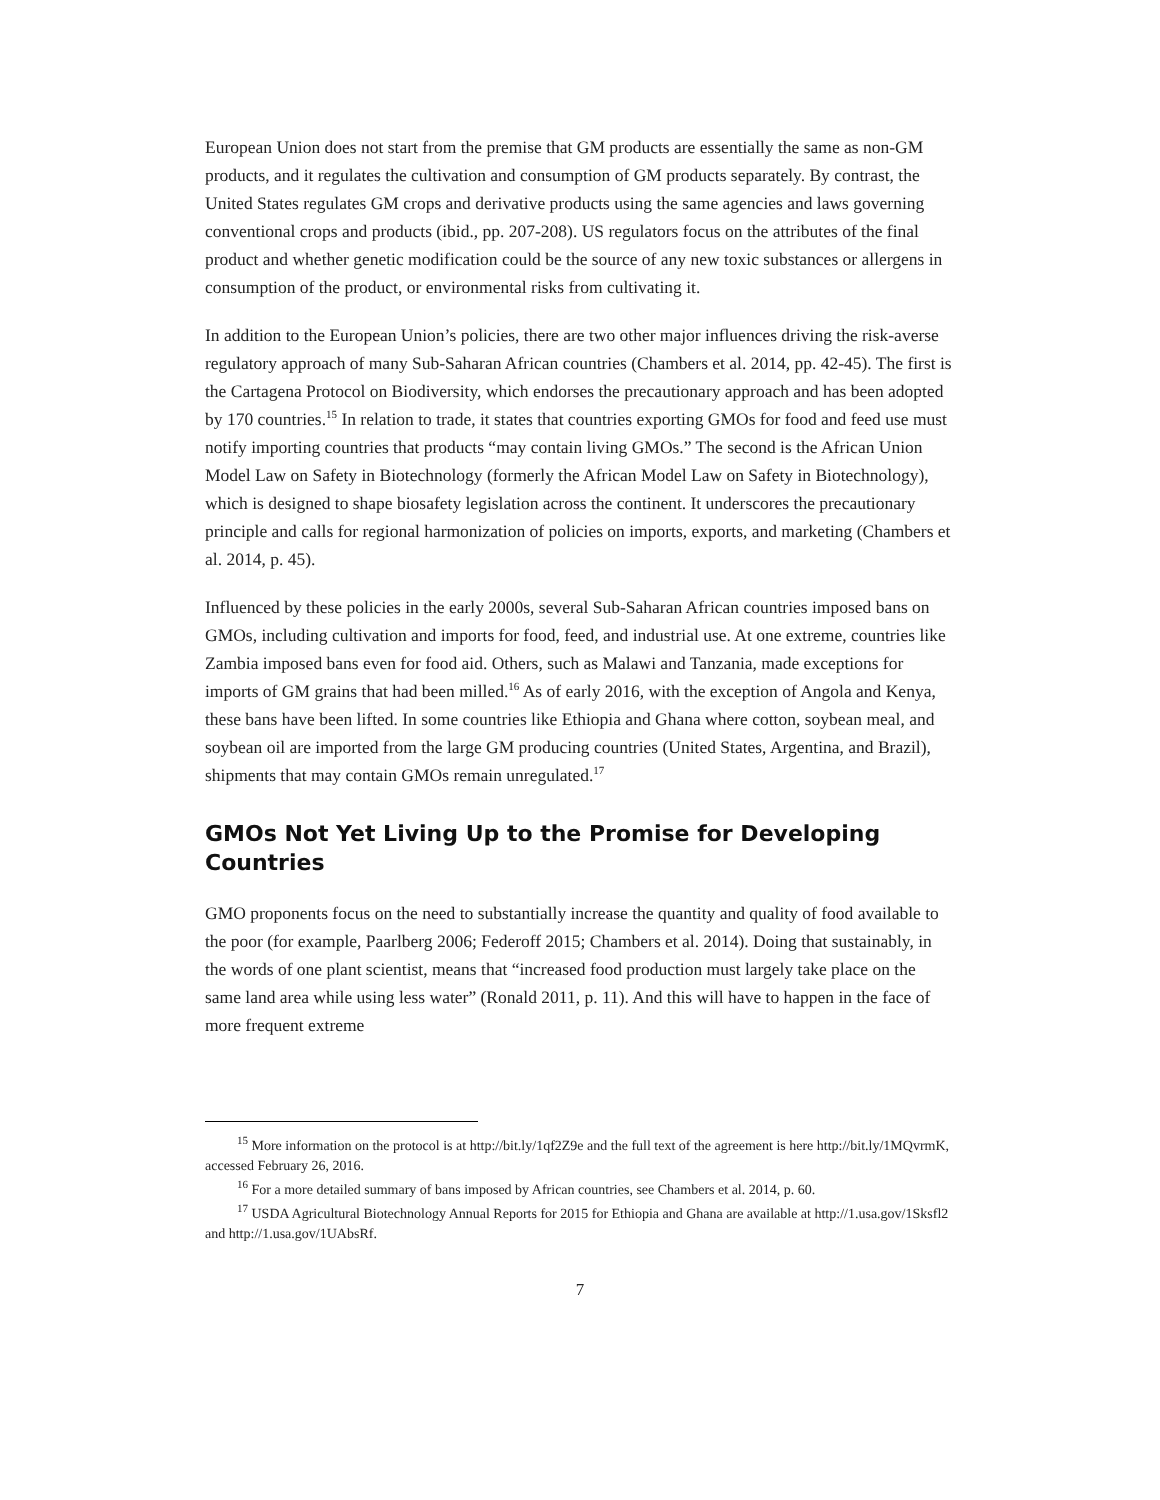European Union does not start from the premise that GM products are essentially the same as non-GM products, and it regulates the cultivation and consumption of GM products separately. By contrast, the United States regulates GM crops and derivative products using the same agencies and laws governing conventional crops and products (ibid., pp. 207-208). US regulators focus on the attributes of the final product and whether genetic modification could be the source of any new toxic substances or allergens in consumption of the product, or environmental risks from cultivating it.
In addition to the European Union’s policies, there are two other major influences driving the risk-averse regulatory approach of many Sub-Saharan African countries (Chambers et al. 2014, pp. 42-45). The first is the Cartagena Protocol on Biodiversity, which endorses the precautionary approach and has been adopted by 170 countries.<sup>15</sup> In relation to trade, it states that countries exporting GMOs for food and feed use must notify importing countries that products “may contain living GMOs.” The second is the African Union Model Law on Safety in Biotechnology (formerly the African Model Law on Safety in Biotechnology), which is designed to shape biosafety legislation across the continent. It underscores the precautionary principle and calls for regional harmonization of policies on imports, exports, and marketing (Chambers et al. 2014, p. 45).
Influenced by these policies in the early 2000s, several Sub-Saharan African countries imposed bans on GMOs, including cultivation and imports for food, feed, and industrial use. At one extreme, countries like Zambia imposed bans even for food aid. Others, such as Malawi and Tanzania, made exceptions for imports of GM grains that had been milled.<sup>16</sup> As of early 2016, with the exception of Angola and Kenya, these bans have been lifted. In some countries like Ethiopia and Ghana where cotton, soybean meal, and soybean oil are imported from the large GM producing countries (United States, Argentina, and Brazil), shipments that may contain GMOs remain unregulated.<sup>17</sup>
GMOs Not Yet Living Up to the Promise for Developing Countries
GMO proponents focus on the need to substantially increase the quantity and quality of food available to the poor (for example, Paarlberg 2006; Federoff 2015; Chambers et al. 2014). Doing that sustainably, in the words of one plant scientist, means that “increased food production must largely take place on the same land area while using less water” (Ronald 2011, p. 11). And this will have to happen in the face of more frequent extreme
<sup>15</sup> More information on the protocol is at http://bit.ly/1qf2Z9e and the full text of the agreement is here http://bit.ly/1MQvrmK, accessed February 26, 2016.
<sup>16</sup> For a more detailed summary of bans imposed by African countries, see Chambers et al. 2014, p. 60.
<sup>17</sup> USDA Agricultural Biotechnology Annual Reports for 2015 for Ethiopia and Ghana are available at http://1.usa.gov/1Sksfl2 and http://1.usa.gov/1UAbsRf.
7